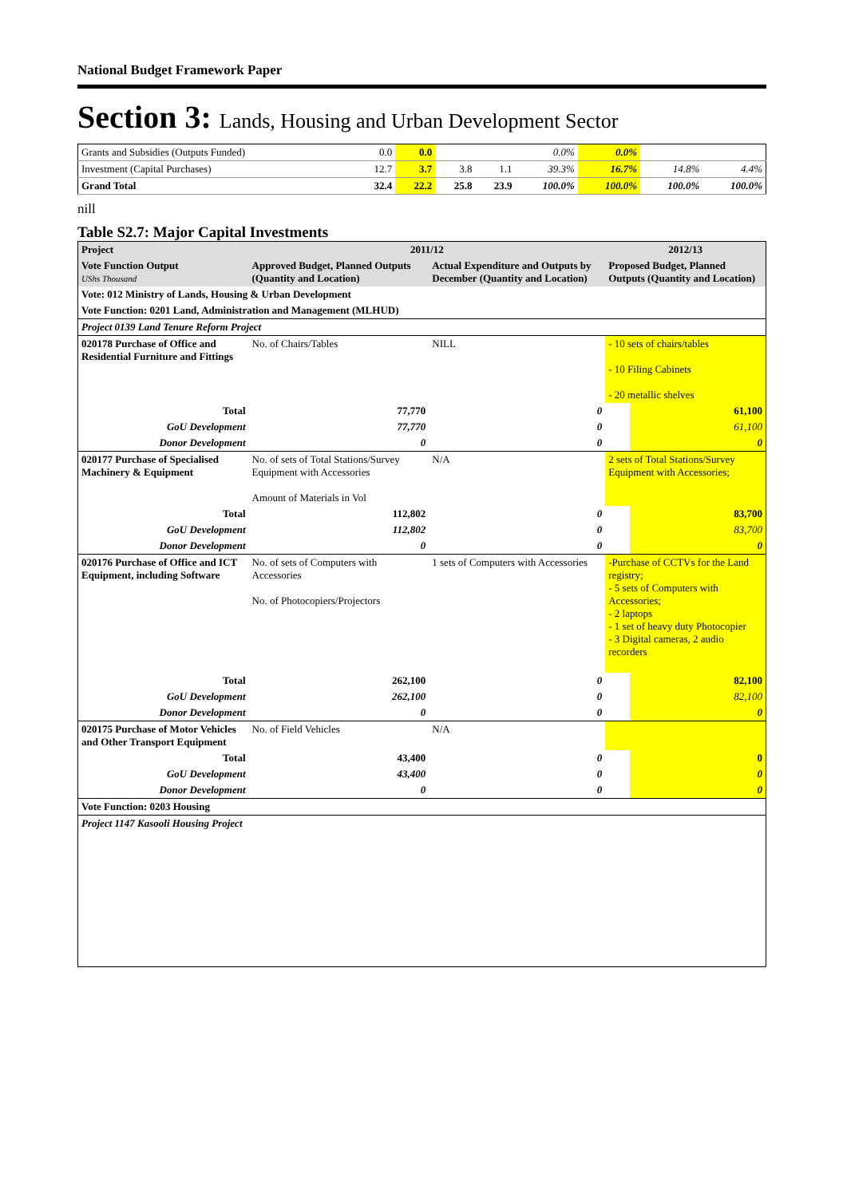National Budget Framework Paper
Section 3: Lands, Housing and Urban Development Sector
| Grants and Subsidies (Outputs Funded) | 0.0 | 0.0 | | | 0.0% | 0.0% | | |
| Investment (Capital Purchases) | 12.7 | 3.7 | 3.8 | 1.1 | 39.3% | 16.7% | 14.8% | 4.4% |
| Grand Total | 32.4 | 22.2 | 25.8 | 23.9 | 100.0% | 100.0% | 100.0% | 100.0% |
nill
Table S2.7: Major Capital Investments
| Project | 2011/12 | | | 2012/13 | |
| --- | --- | --- | --- | --- | --- |
| Vote Function Output UShs Thousand | Approved Budget, Planned Outputs (Quantity and Location) | Actual Expenditure and Outputs by December (Quantity and Location) | | Proposed Budget, Planned Outputs (Quantity and Location) | |
| Vote: 012 Ministry of Lands, Housing & Urban Development | | | | | |
| Vote Function: 0201 Land, Administration and Management (MLHUD) | | | | | |
| Project 0139 Land Tenure Reform Project | | | | | |
| 020178 Purchase of Office and Residential Furniture and Fittings | No. of Chairs/Tables | NILL | | - 10 sets of chairs/tables - 10 Filing Cabinets - 20 metallic shelves | |
| Total | 77,770 | | 0 | | 61,100 |
| GoU Development | 77,770 | | 0 | | 61,100 |
| Donor Development | 0 | | 0 | | 0 |
| 020177 Purchase of Specialised Machinery & Equipment | No. of sets of Total Stations/Survey Equipment with Accessories Amount of Materials in Vol | N/A | | 2 sets of Total Stations/Survey Equipment with Accessories; | |
| Total | 112,802 | | 0 | | 83,700 |
| GoU Development | 112,802 | | 0 | | 83,700 |
| Donor Development | 0 | | 0 | | 0 |
| 020176 Purchase of Office and ICT Equipment, including Software | No. of sets of Computers with Accessories No. of Photocopiers/Projectors | 1 sets of Computers with Accessories | | -Purchase of CCTVs for the Land registry; - 5 sets of Computers with Accessories; - 2 laptops - 1 set of heavy duty Photocopier - 3 Digital cameras, 2 audio recorders | |
| Total | 262,100 | | 0 | | 82,100 |
| GoU Development | 262,100 | | 0 | | 82,100 |
| Donor Development | 0 | | 0 | | 0 |
| 020175 Purchase of Motor Vehicles and Other Transport Equipment | No. of Field Vehicles | N/A | | | |
| Total | 43,400 | | 0 | | 0 |
| GoU Development | 43,400 | | 0 | | 0 |
| Donor Development | 0 | | 0 | | 0 |
| Vote Function: 0203 Housing | | | | | |
| Project 1147 Kasooli Housing Project | | | | | |